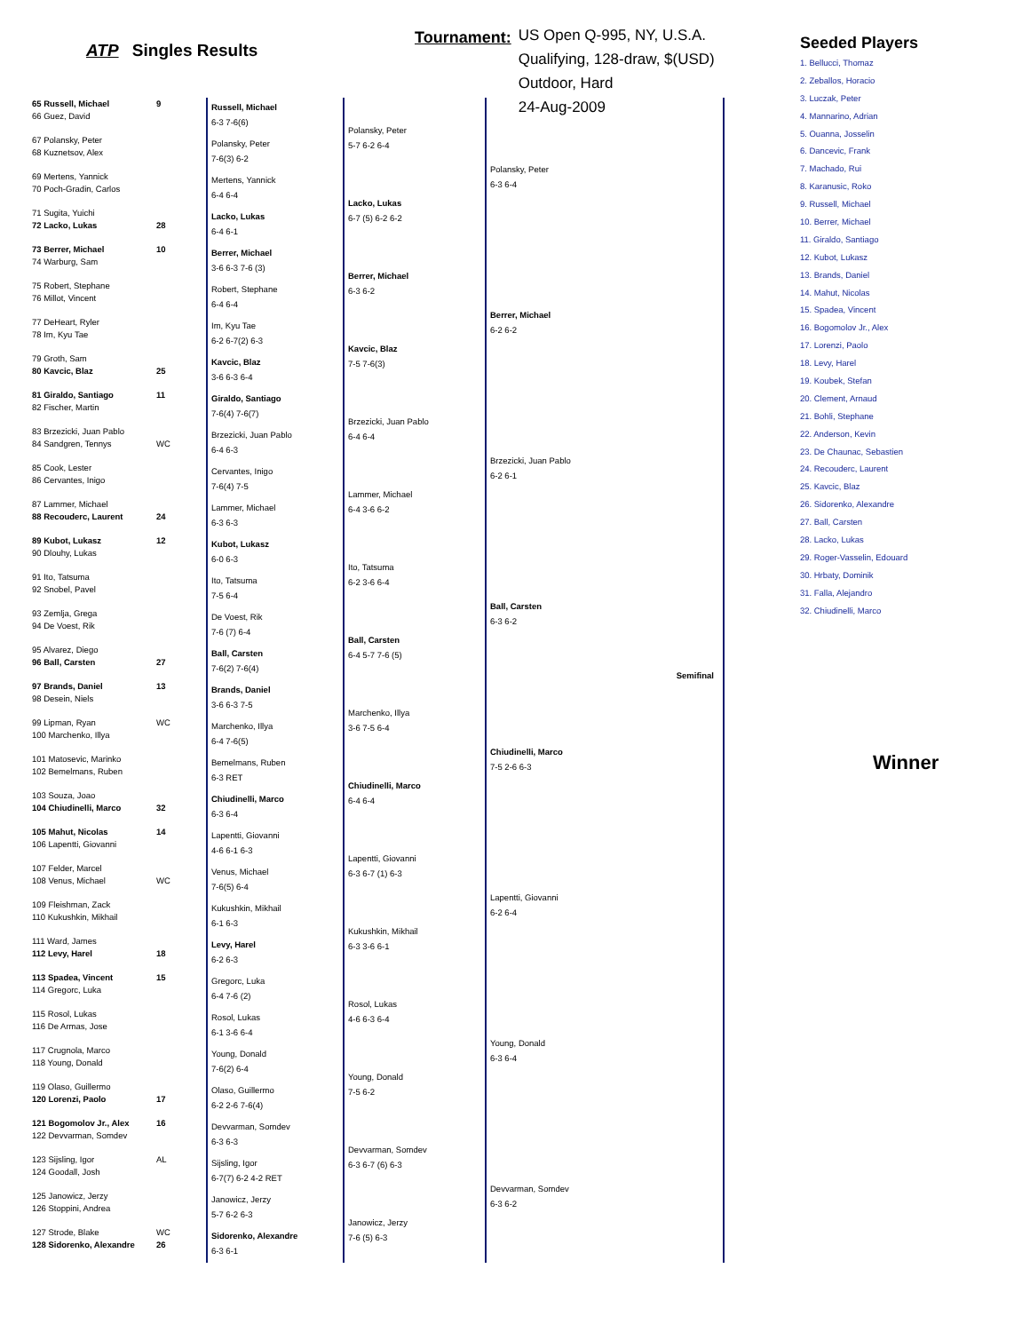ATP Singles Results
Tournament:
US Open Q-995, NY, U.S.A.
Qualifying, 128-draw, $(USD)
Outdoor, Hard
24-Aug-2009
65 Russell, Michael 9
66 Guez, David
67 Polansky, Peter
68 Kuznetsov, Alex
69 Mertens, Yannick
70 Poch-Gradin, Carlos
71 Sugita, Yuichi
72 Lacko, Lukas 28
73 Berrer, Michael 10
74 Warburg, Sam
75 Robert, Stephane
76 Millot, Vincent
77 DeHeart, Ryler
78 Im, Kyu Tae
79 Groth, Sam
80 Kavcic, Blaz 25
81 Giraldo, Santiago 11
82 Fischer, Martin
83 Brzezicki, Juan Pablo
84 Sandgren, Tennys WC
85 Cook, Lester
86 Cervantes, Inigo
87 Lammer, Michael
88 Recouderc, Laurent 24
89 Kubot, Lukasz 12
90 Dlouhy, Lukas
91 Ito, Tatsuma
92 Snobel, Pavel
93 Zemlja, Grega
94 De Voest, Rik
95 Alvarez, Diego
96 Ball, Carsten 27
97 Brands, Daniel 13
98 Desein, Niels
99 Lipman, Ryan WC
100 Marchenko, Illya
101 Matosevic, Marinko
102 Bemelmans, Ruben
103 Souza, Joao
104 Chiudinelli, Marco 32
105 Mahut, Nicolas 14
106 Lapentti, Giovanni
107 Felder, Marcel
108 Venus, Michael WC
109 Fleishman, Zack
110 Kukushkin, Mikhail
111 Ward, James
112 Levy, Harel 18
113 Spadea, Vincent 15
114 Gregorc, Luka
115 Rosol, Lukas
116 De Armas, Jose
117 Crugnola, Marco
118 Young, Donald
119 Olaso, Guillermo
120 Lorenzi, Paolo 17
121 Bogomolov Jr., Alex 16
122 Devvarman, Somdev
123 Sijsling, Igor AL
124 Goodall, Josh
125 Janowicz, Jerzy
126 Stoppini, Andrea
127 Strode, Blake WC
128 Sidorenko, Alexandre 26
Russell, Michael
6-3 7-6(6)
Polansky, Peter
7-6(3) 6-2
Mertens, Yannick
6-4 6-4
Lacko, Lukas
6-4 6-1
Berrer, Michael
3-6 6-3 7-6 (3)
Robert, Stephane
6-4 6-4
Im, Kyu Tae
6-2 6-7(2) 6-3
Kavcic, Blaz
3-6 6-3 6-4
Giraldo, Santiago
7-6(4) 7-6(7)
Brzezicki, Juan Pablo
6-4 6-3
Cervantes, Inigo
7-6(4) 7-5
Lammer, Michael
6-3 6-3
Kubot, Lukasz
6-0 6-3
Ito, Tatsuma
7-5 6-4
De Voest, Rik
7-6 (7) 6-4
Ball, Carsten
7-6(2) 7-6(4)
Brands, Daniel
3-6 6-3 7-5
Marchenko, Illya
6-4 7-6(5)
Bemelmans, Ruben
6-3 RET
Chiudinelli, Marco
6-3 6-4
Lapentti, Giovanni
4-6 6-1 6-3
Venus, Michael
7-6(5) 6-4
Kukushkin, Mikhail
6-1 6-3
Levy, Harel
6-2 6-3
Gregorc, Luka
6-4 7-6 (2)
Rosol, Lukas
6-1 3-6 6-4
Young, Donald
7-6(2) 6-4
Olaso, Guillermo
6-2 2-6 7-6(4)
Devvarman, Somdev
6-3 6-3
Sijsling, Igor
6-7(7) 6-2 4-2 RET
Janowicz, Jerzy
5-7 6-2 6-3
Sidorenko, Alexandre
6-3 6-1
Polansky, Peter
5-7 6-2 6-4
Lacko, Lukas
6-7 (5) 6-2 6-2
Berrer, Michael
6-3 6-2
Kavcic, Blaz
7-5 7-6(3)
Brzezicki, Juan Pablo
6-4 6-4
Lammer, Michael
6-4 3-6 6-2
Ito, Tatsuma
6-2 3-6 6-4
Ball, Carsten
6-4 5-7 7-6 (5)
Marchenko, Illya
3-6 7-5 6-4
Chiudinelli, Marco
6-4 6-4
Lapentti, Giovanni
6-3 6-7 (1) 6-3
Kukushkin, Mikhail
6-3 3-6 6-1
Rosol, Lukas
4-6 6-3 6-4
Young, Donald
7-5 6-2
Devvarman, Somdev
6-3 6-7 (6) 6-3
Janowicz, Jerzy
7-6 (5) 6-3
Polansky, Peter
6-3 6-4
Berrer, Michael
6-2 6-2
Brzezicki, Juan Pablo
6-2 6-1
Ball, Carsten
6-3 6-2
Chiudinelli, Marco
7-5 2-6 6-3
Lapentti, Giovanni
6-2 6-4
Young, Donald
6-3 6-4
Devvarman, Somdev
6-3 6-2
Semifinal
Seeded Players
1. Bellucci, Thomaz
2. Zeballos, Horacio
3. Luczak, Peter
4. Mannarino, Adrian
5. Ouanna, Josselin
6. Dancevic, Frank
7. Machado, Rui
8. Karanusic, Roko
9. Russell, Michael
10. Berrer, Michael
11. Giraldo, Santiago
12. Kubot, Lukasz
13. Brands, Daniel
14. Mahut, Nicolas
15. Spadea, Vincent
16. Bogomolov Jr., Alex
17. Lorenzi, Paolo
18. Levy, Harel
19. Koubek, Stefan
20. Clement, Arnaud
21. Bohli, Stephane
22. Anderson, Kevin
23. De Chaunac, Sebastien
24. Recouderc, Laurent
25. Kavcic, Blaz
26. Sidorenko, Alexandre
27. Ball, Carsten
28. Lacko, Lukas
29. Roger-Vasselin, Edouard
30. Hrbaty, Dominik
31. Falla, Alejandro
32. Chiudinelli, Marco
Winner